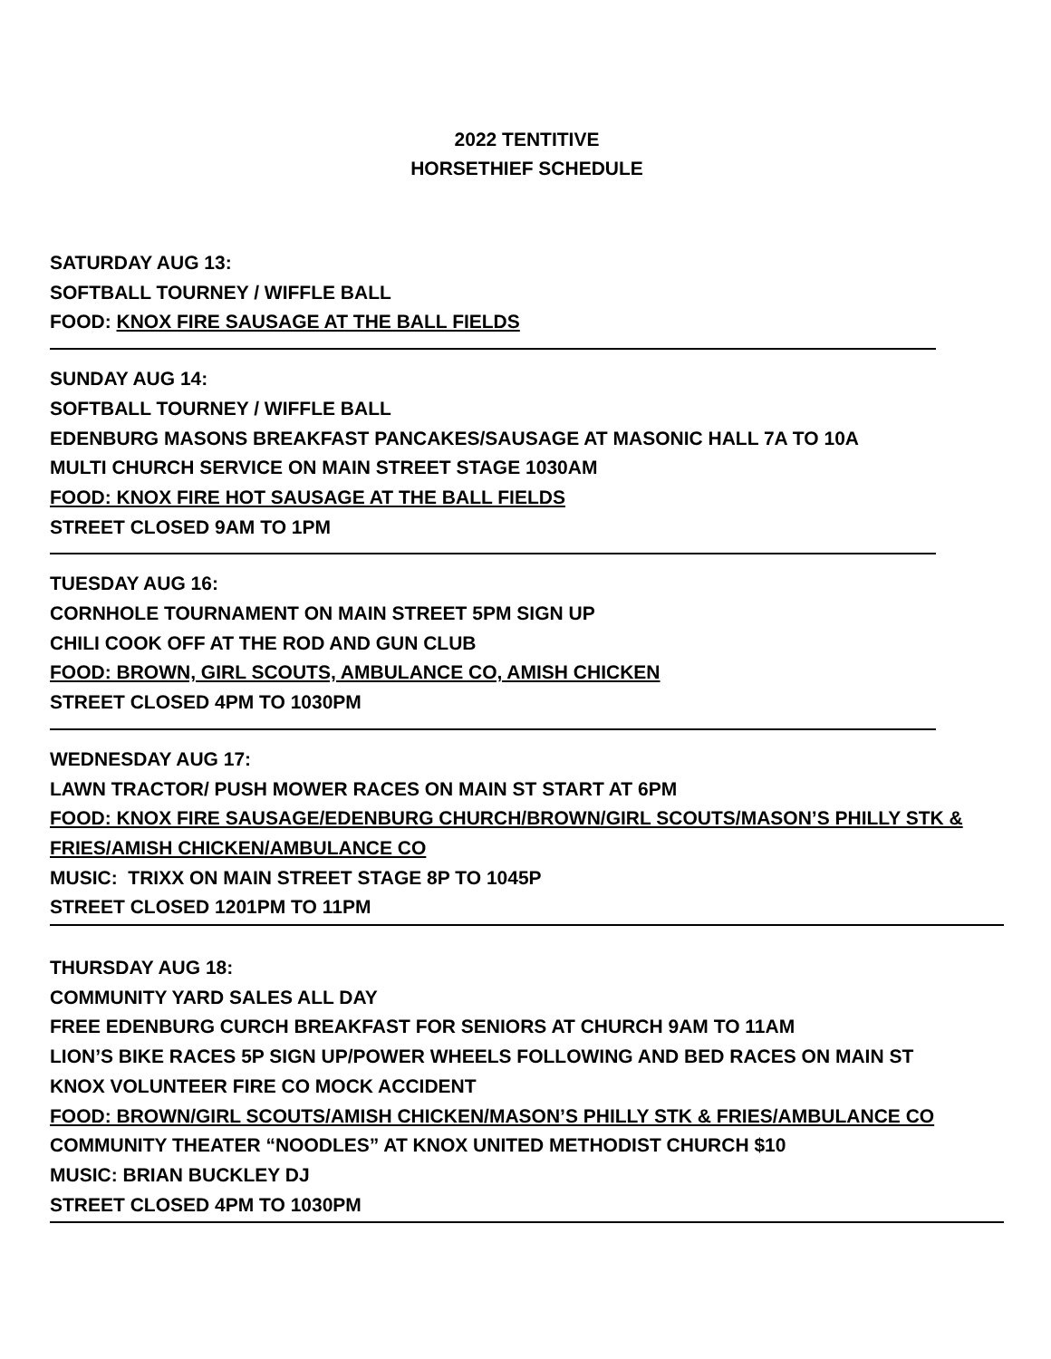2022 TENTITIVE
HORSETHIEF SCHEDULE
SATURDAY AUG 13:
SOFTBALL TOURNEY / WIFFLE BALL
FOOD: KNOX FIRE SAUSAGE AT THE BALL FIELDS
SUNDAY AUG 14:
SOFTBALL TOURNEY / WIFFLE BALL
EDENBURG MASONS BREAKFAST PANCAKES/SAUSAGE AT MASONIC HALL 7A TO 10A
MULTI CHURCH SERVICE ON MAIN STREET STAGE 1030AM
FOOD: KNOX FIRE HOT SAUSAGE AT THE BALL FIELDS
STREET CLOSED 9AM TO 1PM
TUESDAY AUG 16:
CORNHOLE TOURNAMENT ON MAIN STREET 5PM SIGN UP
CHILI COOK OFF AT THE ROD AND GUN CLUB
FOOD: BROWN, GIRL SCOUTS, AMBULANCE CO, AMISH CHICKEN
STREET CLOSED 4PM TO 1030PM
WEDNESDAY AUG 17:
LAWN TRACTOR/ PUSH MOWER RACES ON MAIN ST START AT 6PM
FOOD: KNOX FIRE SAUSAGE/EDENBURG CHURCH/BROWN/GIRL SCOUTS/MASON’S PHILLY STK & FRIES/AMISH CHICKEN/AMBULANCE CO
MUSIC: TRIXX ON MAIN STREET STAGE 8P TO 1045P
STREET CLOSED 1201PM TO 11PM
THURSDAY AUG 18:
COMMUNITY YARD SALES ALL DAY
FREE EDENBURG CURCH BREAKFAST FOR SENIORS AT CHURCH 9AM TO 11AM
LION’S BIKE RACES 5P SIGN UP/POWER WHEELS FOLLOWING AND BED RACES ON MAIN ST
KNOX VOLUNTEER FIRE CO MOCK ACCIDENT
FOOD: BROWN/GIRL SCOUTS/AMISH CHICKEN/MASON’S PHILLY STK & FRIES/AMBULANCE CO
COMMUNITY THEATER “NOODLES” AT KNOX UNITED METHODIST CHURCH $10
MUSIC: BRIAN BUCKLEY DJ
STREET CLOSED 4PM TO 1030PM